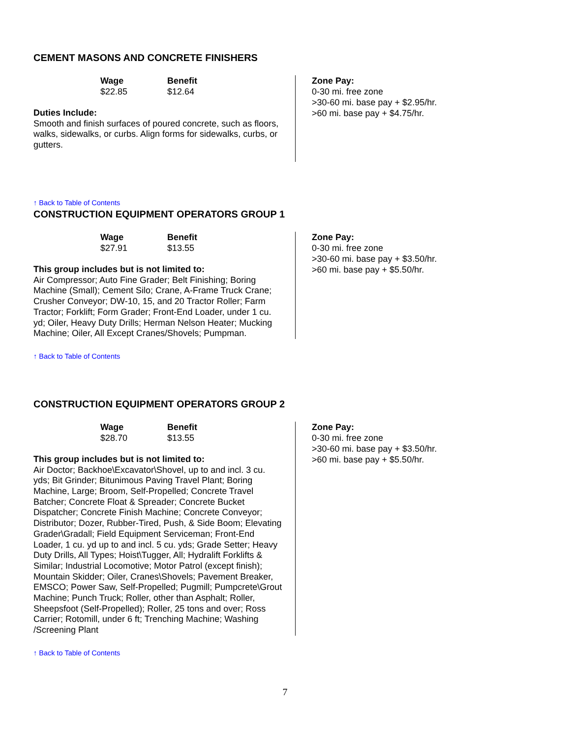CEMENT MASONS AND CONCRETE FINISHERS
Wage
$22.85
Benefit
$12.64
Duties Include:
Smooth and finish surfaces of poured concrete, such as floors, walks, sidewalks, or curbs. Align forms for sidewalks, curbs, or gutters.
Zone Pay:
0-30 mi. free zone
>30-60 mi. base pay + $2.95/hr.
>60 mi. base pay + $4.75/hr.
↑ Back to Table of Contents
CONSTRUCTION EQUIPMENT OPERATORS GROUP 1
Wage
$27.91
Benefit
$13.55
This group includes but is not limited to:
Air Compressor; Auto Fine Grader; Belt Finishing; Boring Machine (Small); Cement Silo; Crane, A-Frame Truck Crane; Crusher Conveyor; DW-10, 15, and 20 Tractor Roller; Farm Tractor; Forklift; Form Grader; Front-End Loader, under 1 cu. yd; Oiler, Heavy Duty Drills; Herman Nelson Heater; Mucking Machine; Oiler, All Except Cranes/Shovels; Pumpman.
Zone Pay:
0-30 mi. free zone
>30-60 mi. base pay + $3.50/hr.
>60 mi. base pay + $5.50/hr.
↑ Back to Table of Contents
CONSTRUCTION EQUIPMENT OPERATORS GROUP 2
Wage
$28.70
Benefit
$13.55
This group includes but is not limited to:
Air Doctor; Backhoe\Excavator\Shovel, up to and incl. 3 cu. yds; Bit Grinder; Bitunimous Paving Travel Plant; Boring Machine, Large; Broom, Self-Propelled; Concrete Travel Batcher; Concrete Float & Spreader; Concrete Bucket Dispatcher; Concrete Finish Machine; Concrete Conveyor; Distributor; Dozer, Rubber-Tired, Push, & Side Boom; Elevating Grader\Gradall; Field Equipment Serviceman; Front-End Loader, 1 cu. yd up to and incl. 5 cu. yds; Grade Setter; Heavy Duty Drills, All Types; Hoist\Tugger, All; Hydralift Forklifts & Similar; Industrial Locomotive; Motor Patrol (except finish); Mountain Skidder; Oiler, Cranes\Shovels; Pavement Breaker, EMSCO; Power Saw, Self-Propelled; Pugmill; Pumpcrete\Grout Machine; Punch Truck; Roller, other than Asphalt; Roller, Sheepsfoot (Self-Propelled); Roller, 25 tons and over; Ross Carrier; Rotomill, under 6 ft; Trenching Machine; Washing /Screening Plant
Zone Pay:
0-30 mi. free zone
>30-60 mi. base pay + $3.50/hr.
>60 mi. base pay + $5.50/hr.
↑ Back to Table of Contents
7